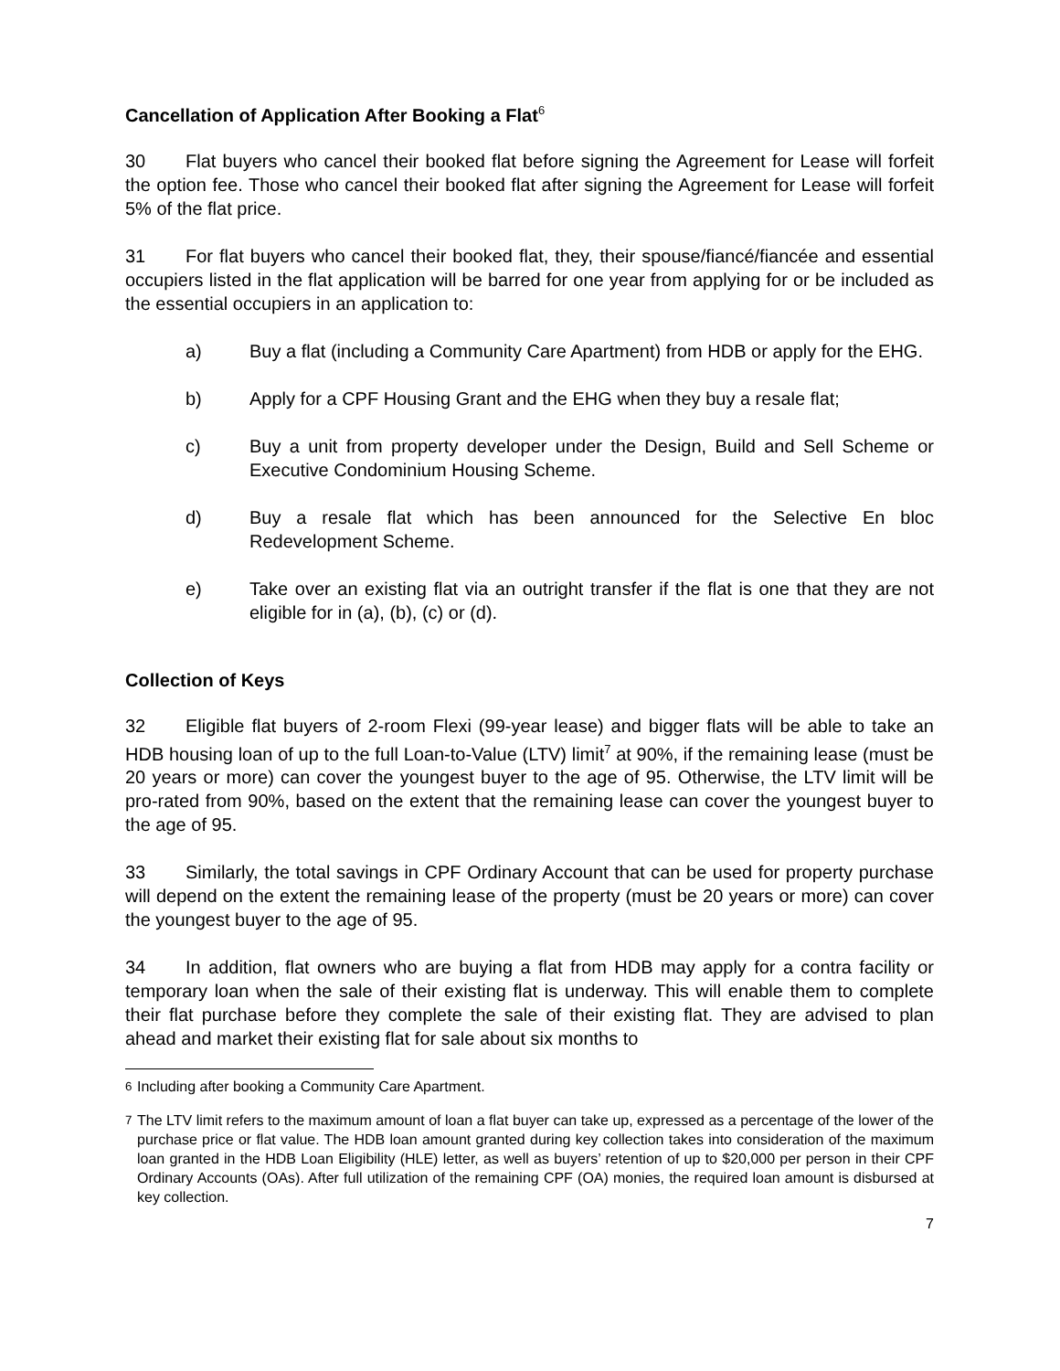Cancellation of Application After Booking a Flat<sup>6</sup>
30 Flat buyers who cancel their booked flat before signing the Agreement for Lease will forfeit the option fee. Those who cancel their booked flat after signing the Agreement for Lease will forfeit 5% of the flat price.
31 For flat buyers who cancel their booked flat, they, their spouse/fiancé/fiancée and essential occupiers listed in the flat application will be barred for one year from applying for or be included as the essential occupiers in an application to:
a) Buy a flat (including a Community Care Apartment) from HDB or apply for the EHG.
b) Apply for a CPF Housing Grant and the EHG when they buy a resale flat;
c) Buy a unit from property developer under the Design, Build and Sell Scheme or Executive Condominium Housing Scheme.
d) Buy a resale flat which has been announced for the Selective En bloc Redevelopment Scheme.
e) Take over an existing flat via an outright transfer if the flat is one that they are not eligible for in (a), (b), (c) or (d).
Collection of Keys
32 Eligible flat buyers of 2-room Flexi (99-year lease) and bigger flats will be able to take an HDB housing loan of up to the full Loan-to-Value (LTV) limit<sup>7</sup> at 90%, if the remaining lease (must be 20 years or more) can cover the youngest buyer to the age of 95. Otherwise, the LTV limit will be pro-rated from 90%, based on the extent that the remaining lease can cover the youngest buyer to the age of 95.
33 Similarly, the total savings in CPF Ordinary Account that can be used for property purchase will depend on the extent the remaining lease of the property (must be 20 years or more) can cover the youngest buyer to the age of 95.
34 In addition, flat owners who are buying a flat from HDB may apply for a contra facility or temporary loan when the sale of their existing flat is underway. This will enable them to complete their flat purchase before they complete the sale of their existing flat. They are advised to plan ahead and market their existing flat for sale about six months to
<sup>6</sup> Including after booking a Community Care Apartment.
<sup>7</sup> The LTV limit refers to the maximum amount of loan a flat buyer can take up, expressed as a percentage of the lower of the purchase price or flat value. The HDB loan amount granted during key collection takes into consideration of the maximum loan granted in the HDB Loan Eligibility (HLE) letter, as well as buyers’ retention of up to $20,000 per person in their CPF Ordinary Accounts (OAs). After full utilization of the remaining CPF (OA) monies, the required loan amount is disbursed at key collection.
7